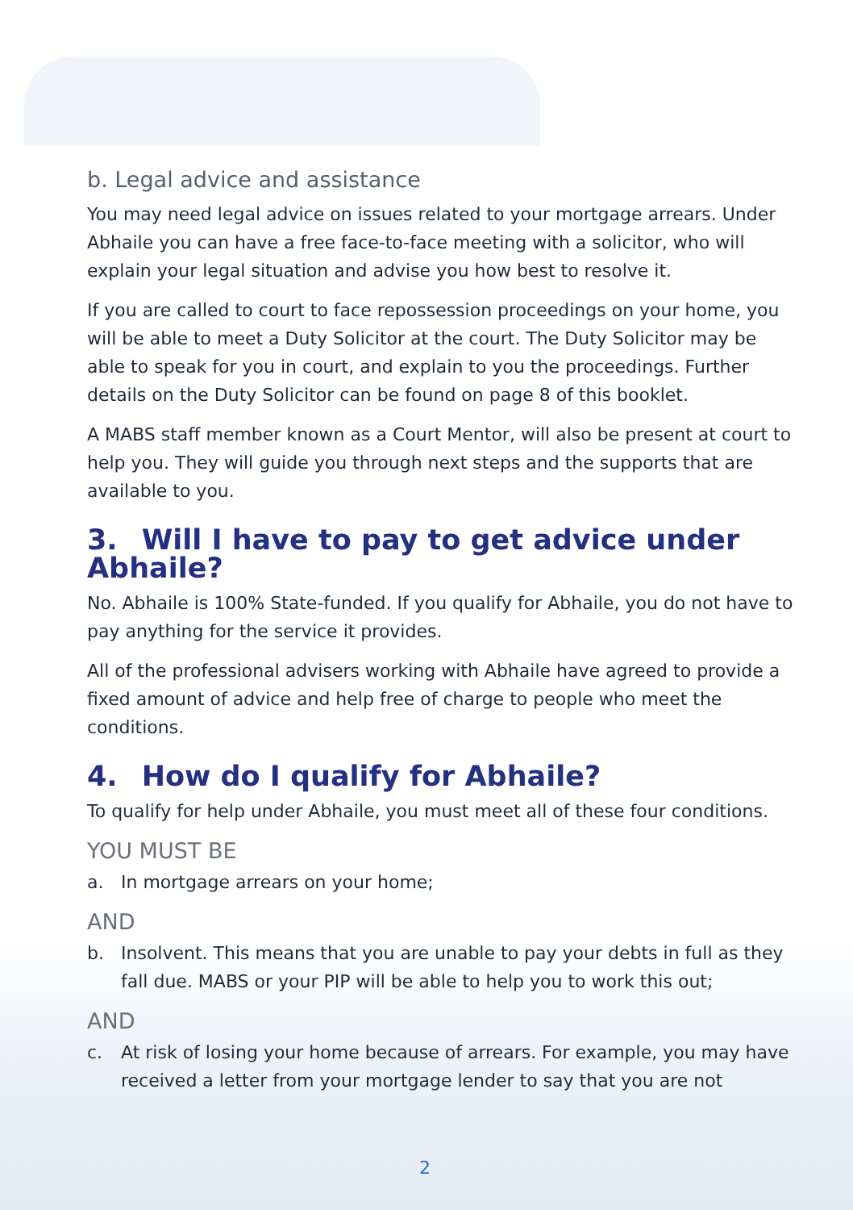b. Legal advice and assistance
You may need legal advice on issues related to your mortgage arrears. Under Abhaile you can have a free face-to-face meeting with a solicitor, who will explain your legal situation and advise you how best to resolve it.
If you are called to court to face repossession proceedings on your home, you will be able to meet a Duty Solicitor at the court. The Duty Solicitor may be able to speak for you in court, and explain to you the proceedings. Further details on the Duty Solicitor can be found on page 8 of this booklet.
A MABS staff member known as a Court Mentor, will also be present at court to help you. They will guide you through next steps and the supports that are available to you.
3. Will I have to pay to get advice under Abhaile?
No. Abhaile is 100% State-funded. If you qualify for Abhaile, you do not have to pay anything for the service it provides.
All of the professional advisers working with Abhaile have agreed to provide a fixed amount of advice and help free of charge to people who meet the conditions.
4. How do I qualify for Abhaile?
To qualify for help under Abhaile, you must meet all of these four conditions.
YOU MUST BE
a. In mortgage arrears on your home;
AND
b. Insolvent. This means that you are unable to pay your debts in full as they fall due. MABS or your PIP will be able to help you to work this out;
AND
c. At risk of losing your home because of arrears. For example, you may have received a letter from your mortgage lender to say that you are not
2